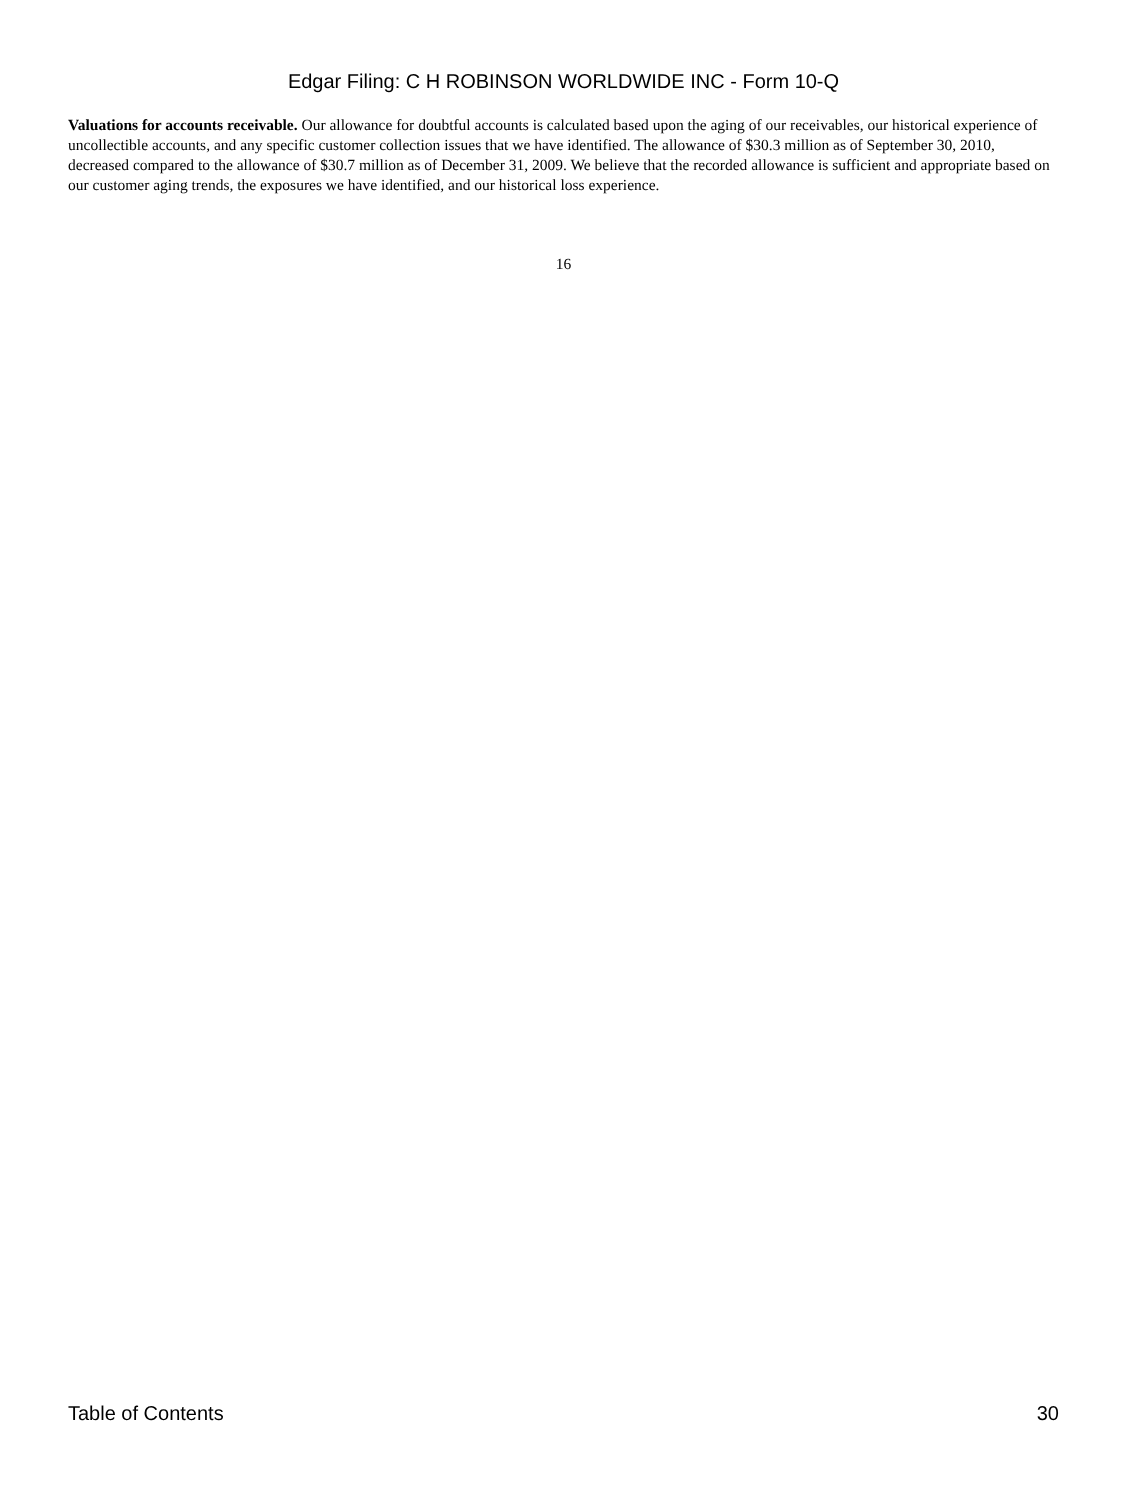Edgar Filing: C H ROBINSON WORLDWIDE INC - Form 10-Q
Valuations for accounts receivable. Our allowance for doubtful accounts is calculated based upon the aging of our receivables, our historical experience of uncollectible accounts, and any specific customer collection issues that we have identified. The allowance of $30.3 million as of September 30, 2010, decreased compared to the allowance of $30.7 million as of December 31, 2009. We believe that the recorded allowance is sufficient and appropriate based on our customer aging trends, the exposures we have identified, and our historical loss experience.
16
Table of Contents 30